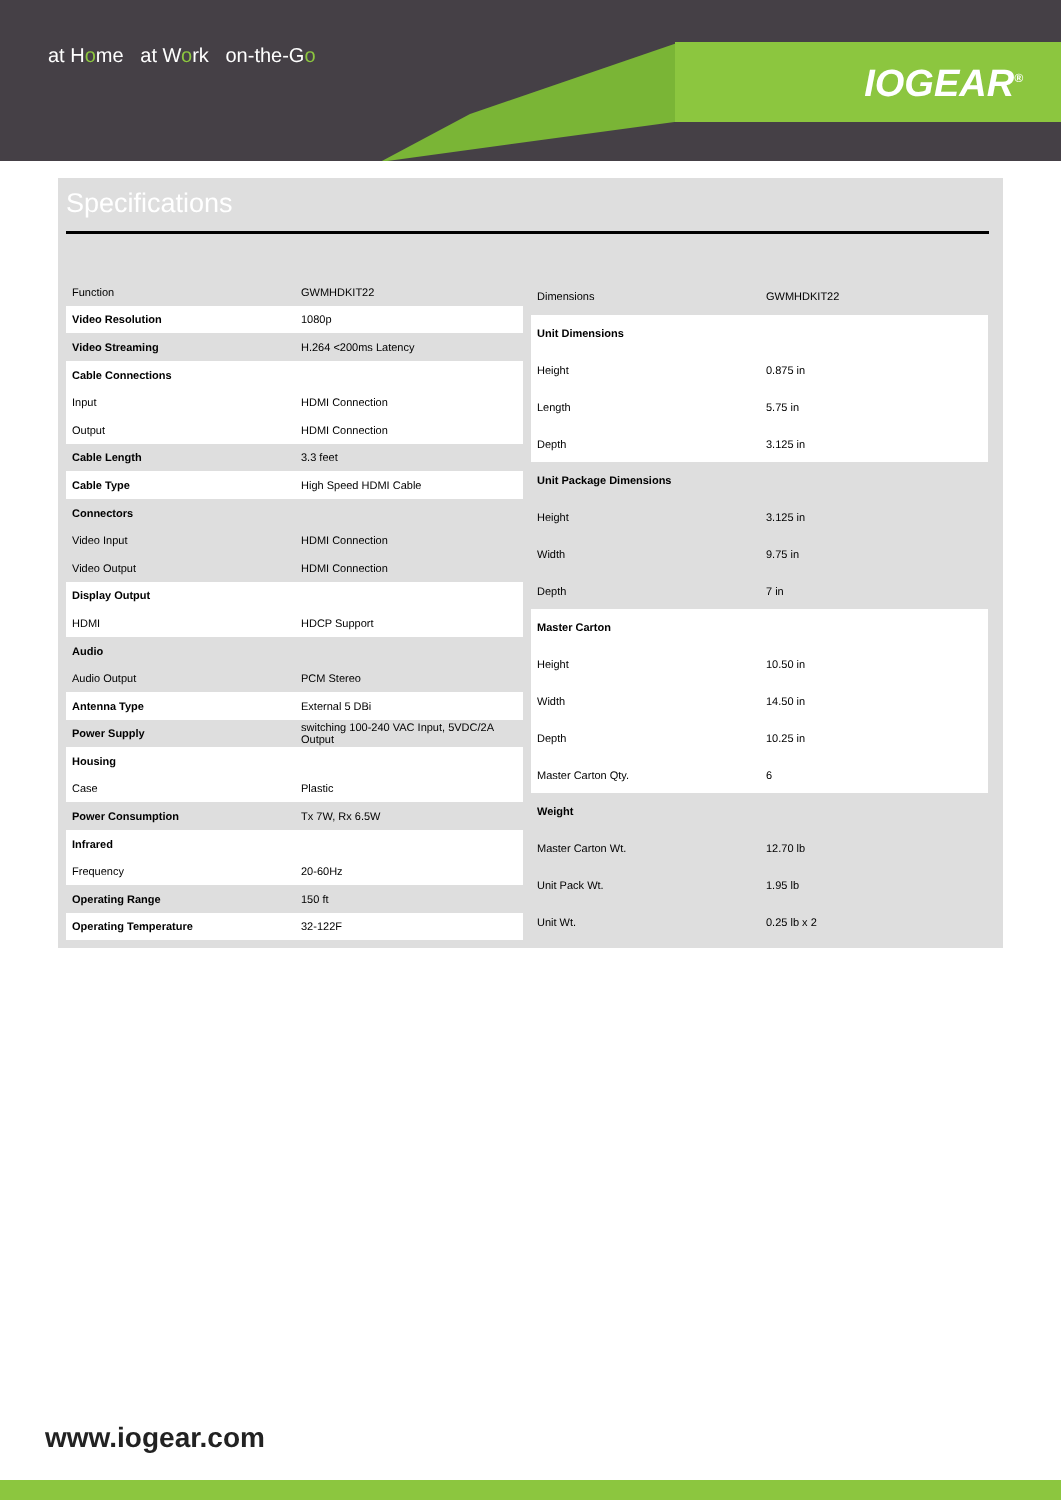at Home at Work on-the-Go
IOGEAR<sup>®</sup>
Specifications
| Function | GWMHDKIT22 |
| Video Resolution | 1080p |
| Video Streaming | H.264 <200ms Latency |
| Cable Connections | |
| Input | HDMI Connection |
| Output | HDMI Connection |
| Cable Length | 3.3 feet |
| Cable Type | High Speed HDMI Cable |
| Connectors | |
| Video Input | HDMI Connection |
| Video Output | HDMI Connection |
| Display Output | |
| HDMI | HDCP Support |
| Audio | |
| Audio Output | PCM Stereo |
| Antenna Type | External 5 DBi |
| Power Supply | switching 100-240 VAC Input, 5VDC/2A Output |
| Housing | |
| Case | Plastic |
| Power Consumption | Tx 7W, Rx 6.5W |
| Infrared | |
| Frequency | 20-60Hz |
| Operating Range | 150 ft |
| Operating Temperature | 32-122F |
| Dimensions | GWMHDKIT22 |
| Unit Dimensions | |
| Height | 0.875 in |
| Length | 5.75 in |
| Depth | 3.125 in |
| Unit Package Dimensions | |
| Height | 3.125 in |
| Width | 9.75 in |
| Depth | 7 in |
| Master Carton | |
| Height | 10.50 in |
| Width | 14.50 in |
| Depth | 10.25 in |
| Master Carton Qty. | 6 |
| Weight | |
| Master Carton Wt. | 12.70 lb |
| Unit Pack Wt. | 1.95 lb |
| Unit Wt. | 0.25 lb x 2 |
www.iogear.com